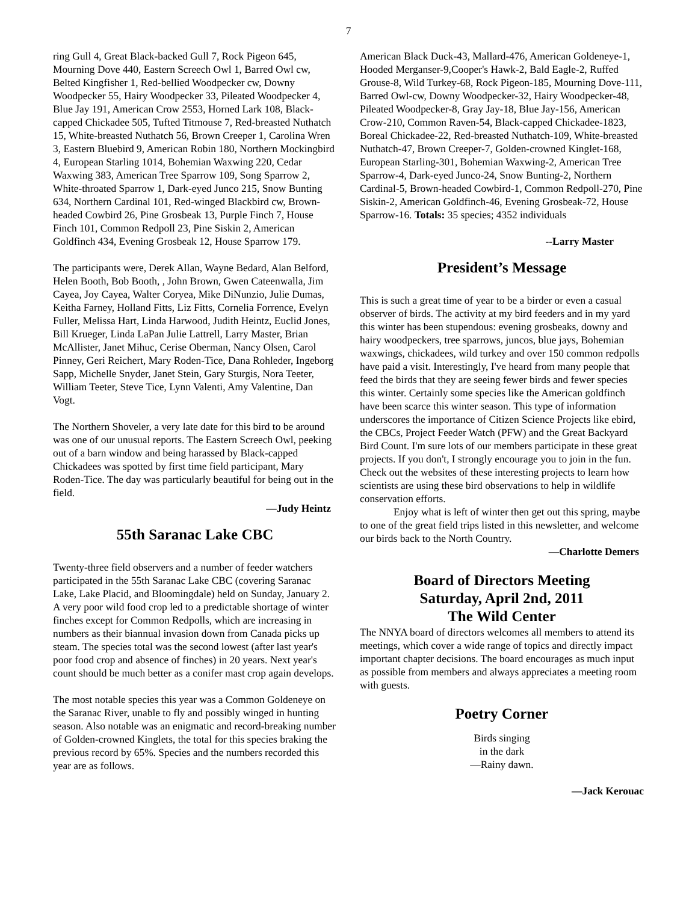7
ring Gull 4, Great Black-backed Gull 7, Rock Pigeon 645, Mourning Dove 440, Eastern Screech Owl 1, Barred Owl cw, Belted Kingfisher 1, Red-bellied Woodpecker cw, Downy Woodpecker 55, Hairy Woodpecker 33, Pileated Woodpecker 4, Blue Jay 191, American Crow 2553, Horned Lark 108, Black-capped Chickadee 505, Tufted Titmouse 7, Red-breasted Nuthatch 15, White-breasted Nuthatch 56, Brown Creeper 1, Carolina Wren 3, Eastern Bluebird 9, American Robin 180, Northern Mockingbird 4, European Starling 1014, Bohemian Waxwing 220, Cedar Waxwing 383, American Tree Sparrow 109, Song Sparrow 2, White-throated Sparrow 1, Dark-eyed Junco 215, Snow Bunting 634, Northern Cardinal 101, Red-winged Blackbird cw, Brown-headed Cowbird 26, Pine Grosbeak 13, Purple Finch 7, House Finch 101, Common Redpoll 23, Pine Siskin 2, American Goldfinch 434, Evening Grosbeak 12, House Sparrow 179.
The participants were, Derek Allan, Wayne Bedard, Alan Belford, Helen Booth, Bob Booth, , John Brown, Gwen Cateenwalla, Jim Cayea, Joy Cayea, Walter Coryea, Mike DiNunzio, Julie Dumas, Keitha Farney, Holland Fitts, Liz Fitts, Cornelia Forrence, Evelyn Fuller, Melissa Hart, Linda Harwood, Judith Heintz, Euclid Jones, Bill Krueger, Linda LaPan Julie Lattrell, Larry Master, Brian McAllister, Janet Mihuc, Cerise Oberman, Nancy Olsen, Carol Pinney, Geri Reichert, Mary Roden-Tice, Dana Rohleder, Ingeborg Sapp, Michelle Snyder, Janet Stein, Gary Sturgis, Nora Teeter, William Teeter, Steve Tice, Lynn Valenti, Amy Valentine, Dan Vogt.
The Northern Shoveler, a very late date for this bird to be around was one of our unusual reports. The Eastern Screech Owl, peeking out of a barn window and being harassed by Black-capped Chickadees was spotted by first time field participant, Mary Roden-Tice. The day was particularly beautiful for being out in the field.
—Judy Heintz
55th Saranac Lake CBC
Twenty-three field observers and a number of feeder watchers participated in the 55th Saranac Lake CBC (covering Saranac Lake, Lake Placid, and Bloomingdale) held on Sunday, January 2. A very poor wild food crop led to a predictable shortage of winter finches except for Common Redpolls, which are increasing in numbers as their biannual invasion down from Canada picks up steam. The species total was the second lowest (after last year's poor food crop and absence of finches) in 20 years. Next year's count should be much better as a conifer mast crop again develops.
The most notable species this year was a Common Goldeneye on the Saranac River, unable to fly and possibly winged in hunting season. Also notable was an enigmatic and record-breaking number of Golden-crowned Kinglets, the total for this species braking the previous record by 65%. Species and the numbers recorded this year are as follows.
American Black Duck-43, Mallard-476, American Goldeneye-1, Hooded Merganser-9,Cooper's Hawk-2, Bald Eagle-2, Ruffed Grouse-8, Wild Turkey-68, Rock Pigeon-185, Mourning Dove-111, Barred Owl-cw, Downy Woodpecker-32, Hairy Woodpecker-48, Pileated Woodpecker-8, Gray Jay-18, Blue Jay-156, American Crow-210, Common Raven-54, Black-capped Chickadee-1823, Boreal Chickadee-22, Red-breasted Nuthatch-109, White-breasted Nuthatch-47, Brown Creeper-7, Golden-crowned Kinglet-168, European Starling-301, Bohemian Waxwing-2, American Tree Sparrow-4, Dark-eyed Junco-24, Snow Bunting-2, Northern Cardinal-5, Brown-headed Cowbird-1, Common Redpoll-270, Pine Siskin-2, American Goldfinch-46, Evening Grosbeak-72, House Sparrow-16. Totals: 35 species; 4352 individuals
--Larry Master
President’s Message
This is such a great time of year to be a birder or even a casual observer of birds. The activity at my bird feeders and in my yard this winter has been stupendous: evening grosbeaks, downy and hairy woodpeckers, tree sparrows, juncos, blue jays, Bohemian waxwings, chickadees, wild turkey and over 150 common redpolls have paid a visit. Interestingly, I've heard from many people that feed the birds that they are seeing fewer birds and fewer species this winter. Certainly some species like the American goldfinch have been scarce this winter season. This type of information underscores the importance of Citizen Science Projects like ebird, the CBCs, Project Feeder Watch (PFW) and the Great Backyard Bird Count. I'm sure lots of our members participate in these great projects. If you don't, I strongly encourage you to join in the fun. Check out the websites of these interesting projects to learn how scientists are using these bird observations to help in wildlife conservation efforts.
Enjoy what is left of winter then get out this spring, maybe to one of the great field trips listed in this newsletter, and welcome our birds back to the North Country.
—Charlotte Demers
Board of Directors Meeting
Saturday, April 2nd, 2011
The Wild Center
The NNYA board of directors welcomes all members to attend its meetings, which cover a wide range of topics and directly impact important chapter decisions. The board encourages as much input as possible from members and always appreciates a meeting room with guests.
Poetry Corner
Birds singing
in the dark
—Rainy dawn.
—Jack Kerouac